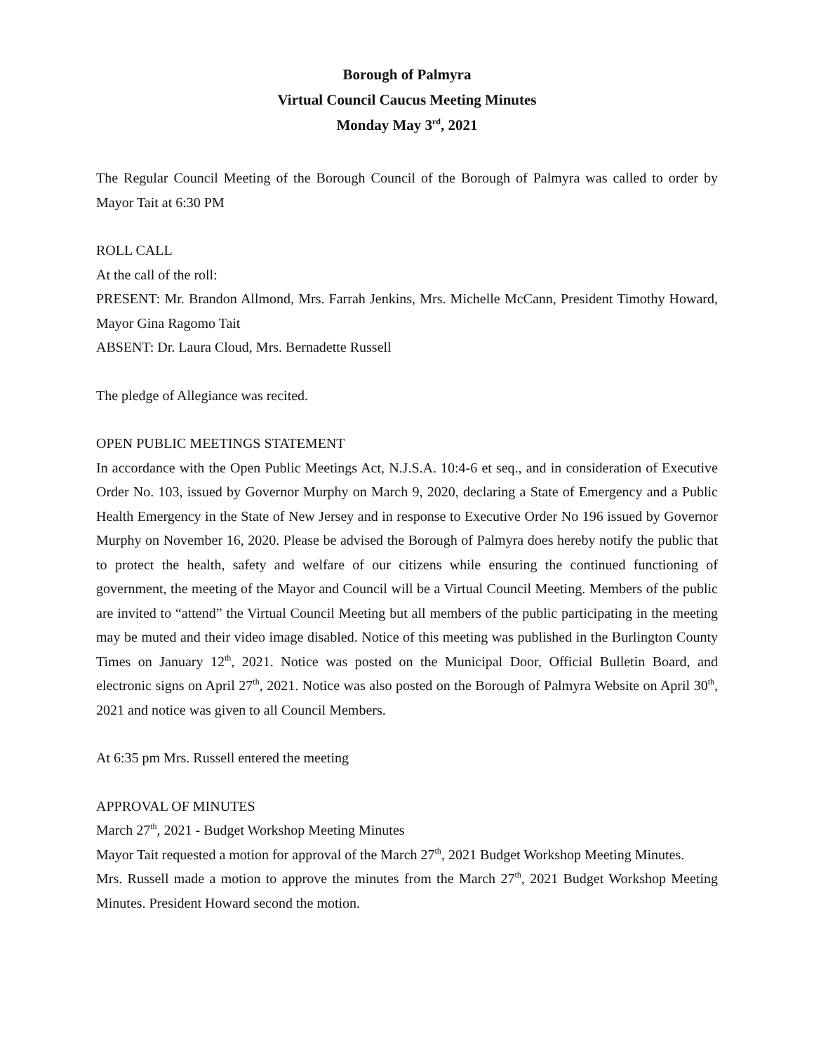Borough of Palmyra
Virtual Council Caucus Meeting Minutes
Monday May 3<sup>rd</sup>, 2021
The Regular Council Meeting of the Borough Council of the Borough of Palmyra was called to order by Mayor Tait at 6:30 PM
ROLL CALL
At the call of the roll:
PRESENT: Mr. Brandon Allmond, Mrs. Farrah Jenkins, Mrs. Michelle McCann, President Timothy Howard, Mayor Gina Ragomo Tait
ABSENT: Dr. Laura Cloud, Mrs. Bernadette Russell
The pledge of Allegiance was recited.
OPEN PUBLIC MEETINGS STATEMENT
In accordance with the Open Public Meetings Act, N.J.S.A. 10:4-6 et seq., and in consideration of Executive Order No. 103, issued by Governor Murphy on March 9, 2020, declaring a State of Emergency and a Public Health Emergency in the State of New Jersey and in response to Executive Order No 196 issued by Governor Murphy on November 16, 2020. Please be advised the Borough of Palmyra does hereby notify the public that to protect the health, safety and welfare of our citizens while ensuring the continued functioning of government, the meeting of the Mayor and Council will be a Virtual Council Meeting. Members of the public are invited to “attend” the Virtual Council Meeting but all members of the public participating in the meeting may be muted and their video image disabled. Notice of this meeting was published in the Burlington County Times on January 12<sup>th</sup>, 2021. Notice was posted on the Municipal Door, Official Bulletin Board, and electronic signs on April 27<sup>th</sup>, 2021. Notice was also posted on the Borough of Palmyra Website on April 30<sup>th</sup>, 2021 and notice was given to all Council Members.
At 6:35 pm Mrs. Russell entered the meeting
APPROVAL OF MINUTES
March 27<sup>th</sup>, 2021 - Budget Workshop Meeting Minutes
Mayor Tait requested a motion for approval of the March 27<sup>th</sup>, 2021 Budget Workshop Meeting Minutes.
Mrs. Russell made a motion to approve the minutes from the March 27<sup>th</sup>, 2021 Budget Workshop Meeting Minutes. President Howard second the motion.